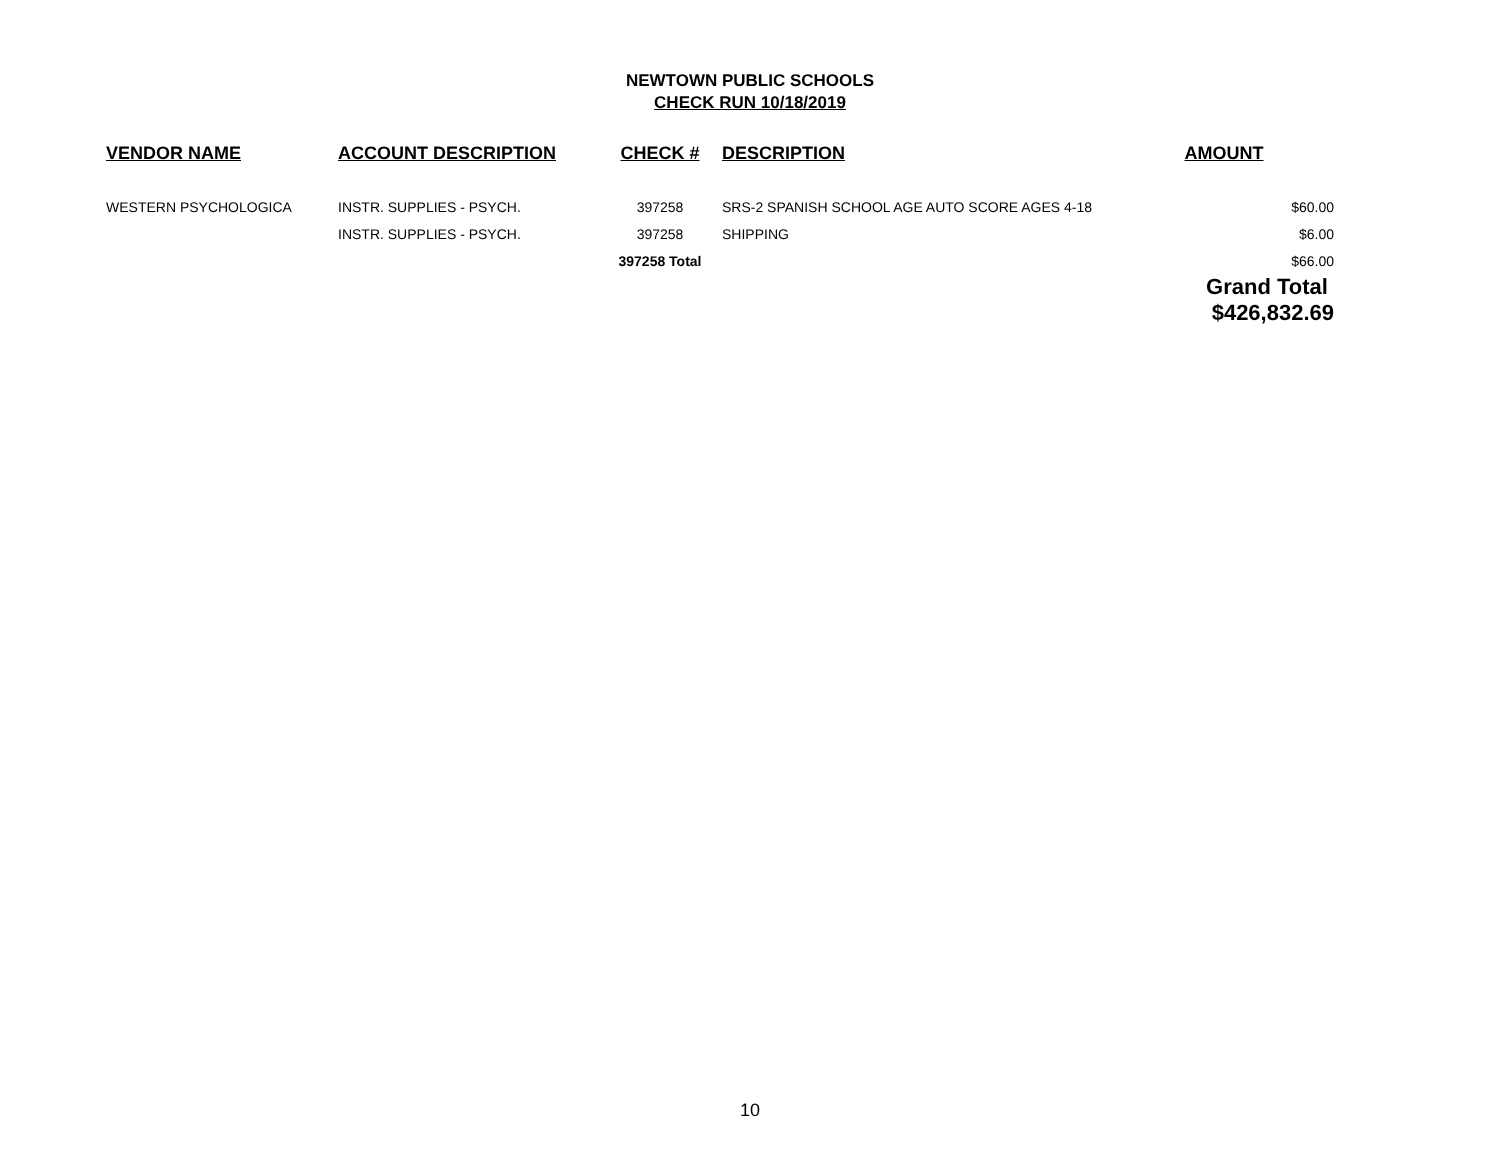NEWTOWN PUBLIC SCHOOLS
CHECK RUN 10/18/2019
| VENDOR NAME | ACCOUNT DESCRIPTION | CHECK # | DESCRIPTION | AMOUNT |
| --- | --- | --- | --- | --- |
| WESTERN PSYCHOLOGICA | INSTR. SUPPLIES - PSYCH. | 397258 | SRS-2 SPANISH SCHOOL AGE AUTO SCORE AGES 4-18 | $60.00 |
| | INSTR. SUPPLIES - PSYCH. | 397258 | SHIPPING | $6.00 |
| | | 397258 Total | | $66.00 |
| | | | | Grand Total $426,832.69 |
10